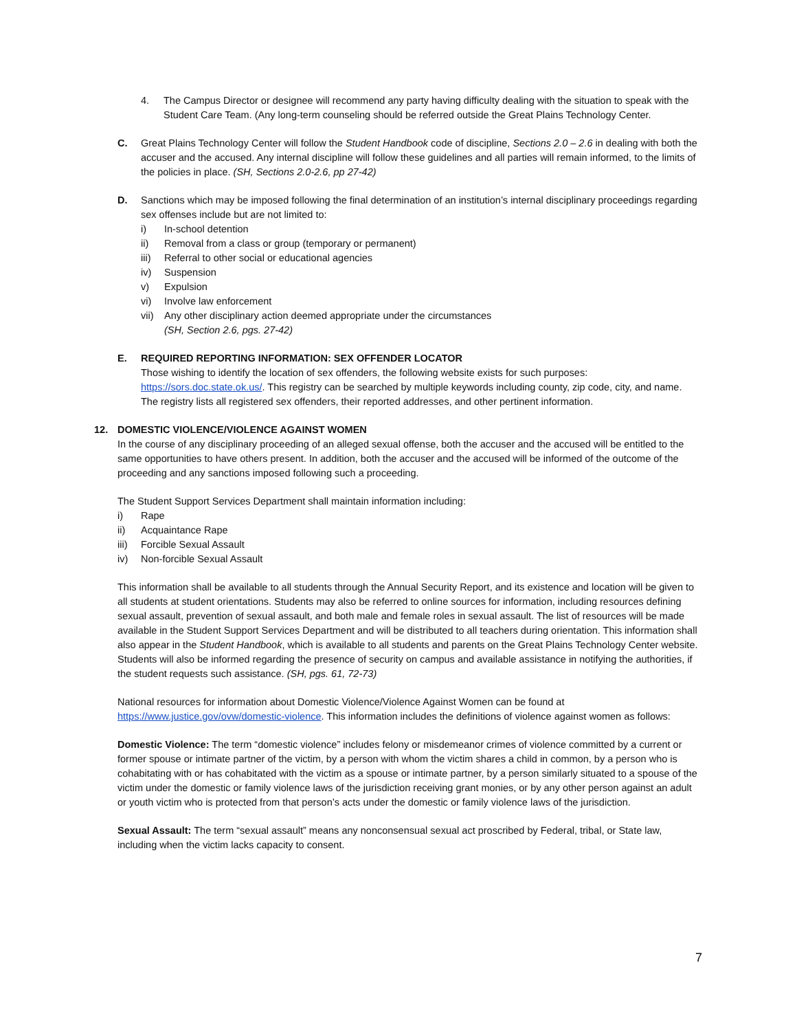4. The Campus Director or designee will recommend any party having difficulty dealing with the situation to speak with the Student Care Team. (Any long-term counseling should be referred outside the Great Plains Technology Center.
C. Great Plains Technology Center will follow the Student Handbook code of discipline, Sections 2.0 – 2.6 in dealing with both the accuser and the accused. Any internal discipline will follow these guidelines and all parties will remain informed, to the limits of the policies in place. (SH, Sections 2.0-2.6, pp 27-42)
D. Sanctions which may be imposed following the final determination of an institution’s internal disciplinary proceedings regarding sex offenses include but are not limited to:
i) In-school detention
ii) Removal from a class or group (temporary or permanent)
iii) Referral to other social or educational agencies
iv) Suspension
v) Expulsion
vi) Involve law enforcement
vii) Any other disciplinary action deemed appropriate under the circumstances
(SH, Section 2.6, pgs. 27-42)
E. REQUIRED REPORTING INFORMATION: SEX OFFENDER LOCATOR
Those wishing to identify the location of sex offenders, the following website exists for such purposes: https://sors.doc.state.ok.us/. This registry can be searched by multiple keywords including county, zip code, city, and name. The registry lists all registered sex offenders, their reported addresses, and other pertinent information.
12. DOMESTIC VIOLENCE/VIOLENCE AGAINST WOMEN
In the course of any disciplinary proceeding of an alleged sexual offense, both the accuser and the accused will be entitled to the same opportunities to have others present. In addition, both the accuser and the accused will be informed of the outcome of the proceeding and any sanctions imposed following such a proceeding.
The Student Support Services Department shall maintain information including:
i) Rape
ii) Acquaintance Rape
iii) Forcible Sexual Assault
iv) Non-forcible Sexual Assault
This information shall be available to all students through the Annual Security Report, and its existence and location will be given to all students at student orientations. Students may also be referred to online sources for information, including resources defining sexual assault, prevention of sexual assault, and both male and female roles in sexual assault. The list of resources will be made available in the Student Support Services Department and will be distributed to all teachers during orientation. This information shall also appear in the Student Handbook, which is available to all students and parents on the Great Plains Technology Center website. Students will also be informed regarding the presence of security on campus and available assistance in notifying the authorities, if the student requests such assistance. (SH, pgs. 61, 72-73)
National resources for information about Domestic Violence/Violence Against Women can be found at https://www.justice.gov/ovw/domestic-violence. This information includes the definitions of violence against women as follows:
Domestic Violence: The term “domestic violence” includes felony or misdemeanor crimes of violence committed by a current or former spouse or intimate partner of the victim, by a person with whom the victim shares a child in common, by a person who is cohabitating with or has cohabitated with the victim as a spouse or intimate partner, by a person similarly situated to a spouse of the victim under the domestic or family violence laws of the jurisdiction receiving grant monies, or by any other person against an adult or youth victim who is protected from that person’s acts under the domestic or family violence laws of the jurisdiction.
Sexual Assault: The term “sexual assault” means any nonconsensual sexual act proscribed by Federal, tribal, or State law, including when the victim lacks capacity to consent.
7